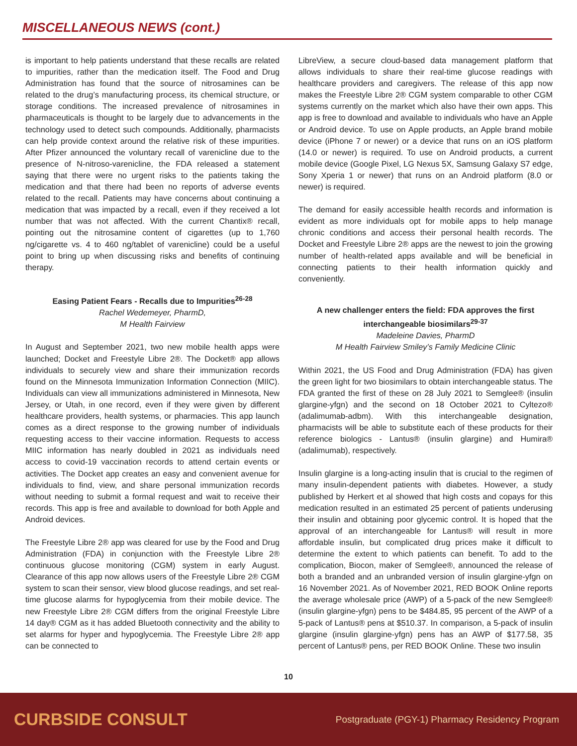MISCELLANEOUS NEWS (cont.)
is important to help patients understand that these recalls are related to impurities, rather than the medication itself. The Food and Drug Administration has found that the source of nitrosamines can be related to the drug’s manufacturing process, its chemical structure, or storage conditions. The increased prevalence of nitrosamines in pharmaceuticals is thought to be largely due to advancements in the technology used to detect such compounds. Additionally, pharmacists can help provide context around the relative risk of these impurities. After Pfizer announced the voluntary recall of varenicline due to the presence of N-nitroso-varenicline, the FDA released a statement saying that there were no urgent risks to the patients taking the medication and that there had been no reports of adverse events related to the recall. Patients may have concerns about continuing a medication that was impacted by a recall, even if they received a lot number that was not affected. With the current Chantix® recall, pointing out the nitrosamine content of cigarettes (up to 1,760 ng/cigarette vs. 4 to 460 ng/tablet of varenicline) could be a useful point to bring up when discussing risks and benefits of continuing therapy.
Easing Patient Fears - Recalls due to Impurities<sup>26-28</sup>
Rachel Wedemeyer, PharmD,
M Health Fairview
In August and September 2021, two new mobile health apps were launched; Docket and Freestyle Libre 2®. The Docket® app allows individuals to securely view and share their immunization records found on the Minnesota Immunization Information Connection (MIIC). Individuals can view all immunizations administered in Minnesota, New Jersey, or Utah, in one record, even if they were given by different healthcare providers, health systems, or pharmacies. This app launch comes as a direct response to the growing number of individuals requesting access to their vaccine information. Requests to access MIIC information has nearly doubled in 2021 as individuals need access to covid-19 vaccination records to attend certain events or activities. The Docket app creates an easy and convenient avenue for individuals to find, view, and share personal immunization records without needing to submit a formal request and wait to receive their records. This app is free and available to download for both Apple and Android devices.
The Freestyle Libre 2® app was cleared for use by the Food and Drug Administration (FDA) in conjunction with the Freestyle Libre 2® continuous glucose monitoring (CGM) system in early August. Clearance of this app now allows users of the Freestyle Libre 2® CGM system to scan their sensor, view blood glucose readings, and set real-time glucose alarms for hypoglycemia from their mobile device. The new Freestyle Libre 2® CGM differs from the original Freestyle Libre 14 day® CGM as it has added Bluetooth connectivity and the ability to set alarms for hyper and hypoglycemia. The Freestyle Libre 2® app can be connected to
LibreView, a secure cloud-based data management platform that allows individuals to share their real-time glucose readings with healthcare providers and caregivers. The release of this app now makes the Freestyle Libre 2® CGM system comparable to other CGM systems currently on the market which also have their own apps. This app is free to download and available to individuals who have an Apple or Android device. To use on Apple products, an Apple brand mobile device (iPhone 7 or newer) or a device that runs on an iOS platform (14.0 or newer) is required. To use on Android products, a current mobile device (Google Pixel, LG Nexus 5X, Samsung Galaxy S7 edge, Sony Xperia 1 or newer) that runs on an Android platform (8.0 or newer) is required.
The demand for easily accessible health records and information is evident as more individuals opt for mobile apps to help manage chronic conditions and access their personal health records. The Docket and Freestyle Libre 2® apps are the newest to join the growing number of health-related apps available and will be beneficial in connecting patients to their health information quickly and conveniently.
A new challenger enters the field: FDA approves the first interchangeable biosimilars<sup>29-37</sup>
Madeleine Davies, PharmD
M Health Fairview Smiley’s Family Medicine Clinic
Within 2021, the US Food and Drug Administration (FDA) has given the green light for two biosimilars to obtain interchangeable status. The FDA granted the first of these on 28 July 2021 to Semglee® (insulin glargine-yfgn) and the second on 18 October 2021 to Cyltezo® (adalimumab-adbm). With this interchangeable designation, pharmacists will be able to substitute each of these products for their reference biologics - Lantus® (insulin glargine) and Humira® (adalimumab), respectively.
Insulin glargine is a long-acting insulin that is crucial to the regimen of many insulin-dependent patients with diabetes. However, a study published by Herkert et al showed that high costs and copays for this medication resulted in an estimated 25 percent of patients underusing their insulin and obtaining poor glycemic control. It is hoped that the approval of an interchangeable for Lantus® will result in more affordable insulin, but complicated drug prices make it difficult to determine the extent to which patients can benefit. To add to the complication, Biocon, maker of Semglee®, announced the release of both a branded and an unbranded version of insulin glargine-yfgn on 16 November 2021. As of November 2021, RED BOOK Online reports the average wholesale price (AWP) of a 5-pack of the new Semglee® (insulin glargine-yfgn) pens to be $484.85, 95 percent of the AWP of a 5-pack of Lantus® pens at $510.37. In comparison, a 5-pack of insulin glargine (insulin glargine-yfgn) pens has an AWP of $177.58, 35 percent of Lantus® pens, per RED BOOK Online. These two insulin
10
CURBSIDE CONSULT Postgraduate (PGY-1) Pharmacy Residency Program